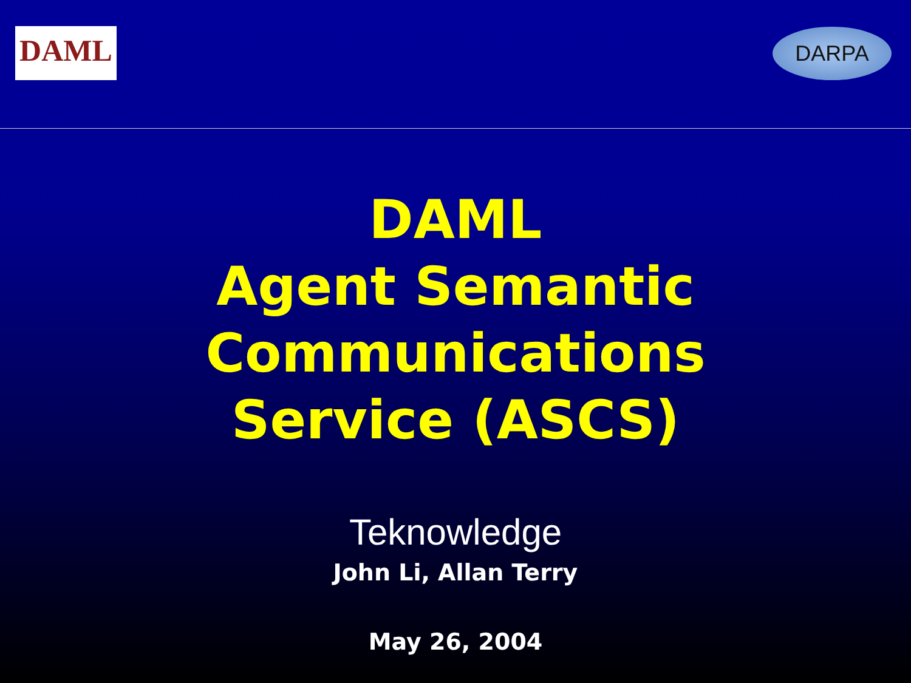DAML DARPA
DAML
Agent Semantic
Communications
Service (ASCS)
Teknowledge
John Li, Allan Terry
May 26, 2004